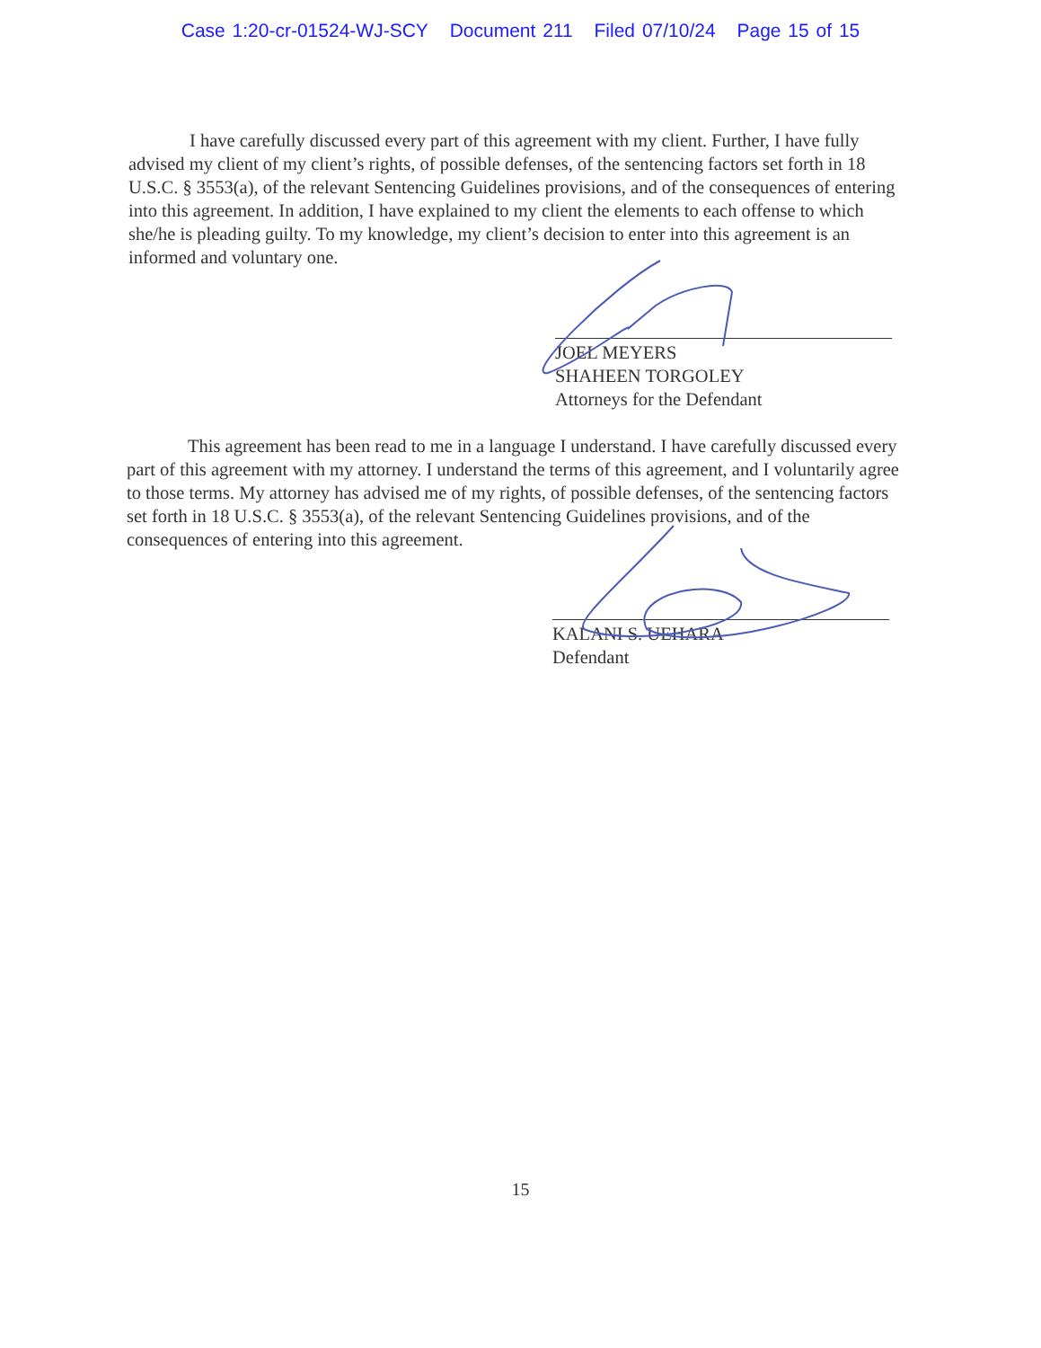Case 1:20-cr-01524-WJ-SCY Document 211 Filed 07/10/24 Page 15 of 15
I have carefully discussed every part of this agreement with my client. Further, I have fully advised my client of my client’s rights, of possible defenses, of the sentencing factors set forth in 18 U.S.C. § 3553(a), of the relevant Sentencing Guidelines provisions, and of the consequences of entering into this agreement. In addition, I have explained to my client the elements to each offense to which she/he is pleading guilty. To my knowledge, my client’s decision to enter into this agreement is an informed and voluntary one.
JOEL MEYERS
SHAHEEN TORGOLEY
Attorneys for the Defendant
This agreement has been read to me in a language I understand. I have carefully discussed every part of this agreement with my attorney. I understand the terms of this agreement, and I voluntarily agree to those terms. My attorney has advised me of my rights, of possible defenses, of the sentencing factors set forth in 18 U.S.C. § 3553(a), of the relevant Sentencing Guidelines provisions, and of the consequences of entering into this agreement.
KALANI S. UEHARA
Defendant
15